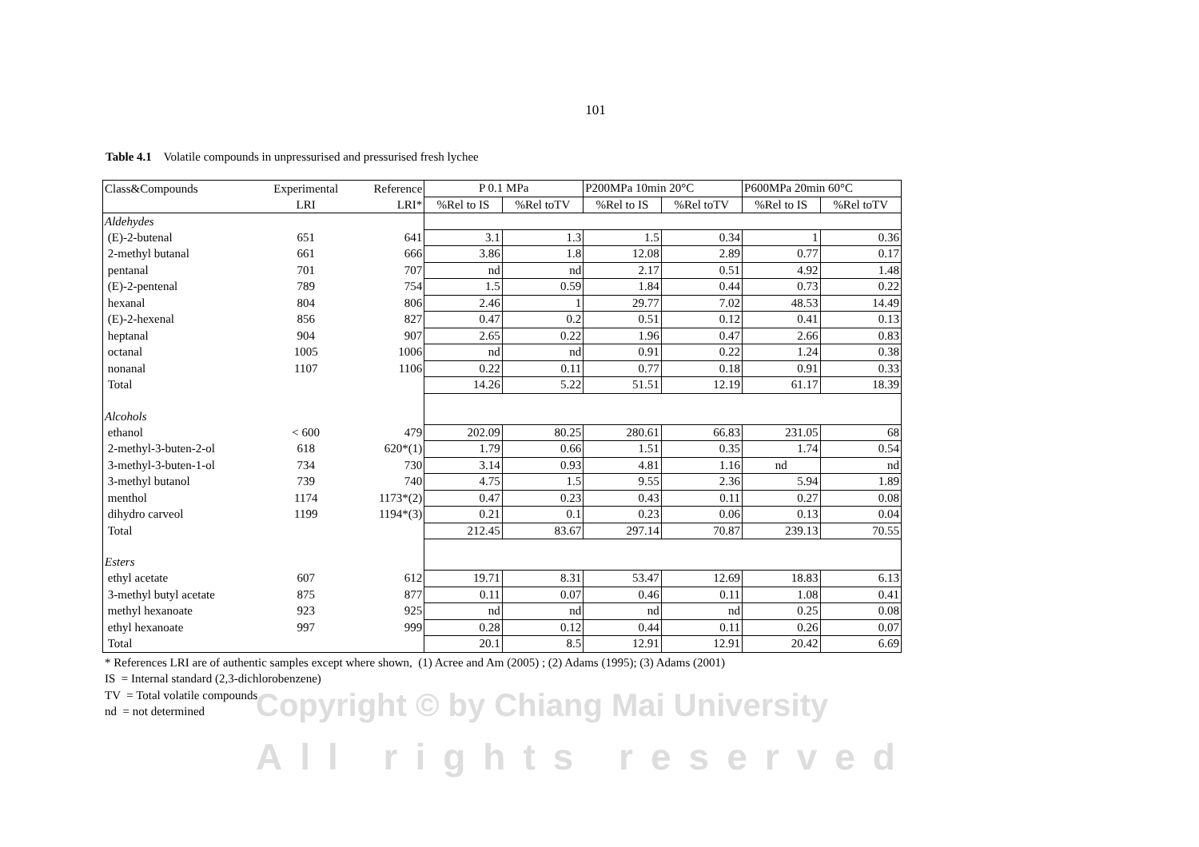Copyright © by Chiang Mai University
All rights reserved
101
Table 4.1 Volatile compounds in unpressurised and pressurised fresh lychee
| Class&Compounds | Experimental | Reference | P 0.1 MPa | | P200MPa 10min 20°C | | P600MPa 20min 60°C | |
| --- | --- | --- | --- | --- | --- | --- | --- | --- |
| | LRI | LRI* | %Rel to IS | %Rel toTV | %Rel to IS | %Rel toTV | %Rel to IS | %Rel toTV |
| Aldehydes | | | | | | | | |
| (E)-2-butenal | 651 | 641 | 3.1 | 1.3 | 1.5 | 0.34 | 1 | 0.36 |
| 2-methyl butanal | 661 | 666 | 3.86 | 1.8 | 12.08 | 2.89 | 0.77 | 0.17 |
| pentanal | 701 | 707 | nd | nd | 2.17 | 0.51 | 4.92 | 1.48 |
| (E)-2-pentenal | 789 | 754 | 1.5 | 0.59 | 1.84 | 0.44 | 0.73 | 0.22 |
| hexanal | 804 | 806 | 2.46 | 1 | 29.77 | 7.02 | 48.53 | 14.49 |
| (E)-2-hexenal | 856 | 827 | 0.47 | 0.2 | 0.51 | 0.12 | 0.41 | 0.13 |
| heptanal | 904 | 907 | 2.65 | 0.22 | 1.96 | 0.47 | 2.66 | 0.83 |
| octanal | 1005 | 1006 | nd | nd | 0.91 | 0.22 | 1.24 | 0.38 |
| nonanal | 1107 | 1106 | 0.22 | 0.11 | 0.77 | 0.18 | 0.91 | 0.33 |
| Total | | | 14.26 | 5.22 | 51.51 | 12.19 | 61.17 | 18.39 |
| Alcohols | | | | | | | | |
| ethanol | < 600 | 479 | 202.09 | 80.25 | 280.61 | 66.83 | 231.05 | 68 |
| 2-methyl-3-buten-2-ol | 618 | 620*(1) | 1.79 | 0.66 | 1.51 | 0.35 | 1.74 | 0.54 |
| 3-methyl-3-buten-1-ol | 734 | 730 | 3.14 | 0.93 | 4.81 | 1.16 | nd | nd |
| 3-methyl butanol | 739 | 740 | 4.75 | 1.5 | 9.55 | 2.36 | 5.94 | 1.89 |
| menthol | 1174 | 1173*(2) | 0.47 | 0.23 | 0.43 | 0.11 | 0.27 | 0.08 |
| dihydro carveol | 1199 | 1194*(3) | 0.21 | 0.1 | 0.23 | 0.06 | 0.13 | 0.04 |
| Total | | | 212.45 | 83.67 | 297.14 | 70.87 | 239.13 | 70.55 |
| Esters | | | | | | | | |
| ethyl acetate | 607 | 612 | 19.71 | 8.31 | 53.47 | 12.69 | 18.83 | 6.13 |
| 3-methyl butyl acetate | 875 | 877 | 0.11 | 0.07 | 0.46 | 0.11 | 1.08 | 0.41 |
| methyl hexanoate | 923 | 925 | nd | nd | nd | nd | 0.25 | 0.08 |
| ethyl hexanoate | 997 | 999 | 0.28 | 0.12 | 0.44 | 0.11 | 0.26 | 0.07 |
| Total | | | 20.1 | 8.5 | 12.91 | 12.91 | 20.42 | 6.69 |
* References LRI are of authentic samples except where shown, (1) Acree and Am (2005) ; (2) Adams (1995); (3) Adams (2001)
IS = Internal standard (2,3-dichlorobenzene)
TV = Total volatile compounds
nd = not determined